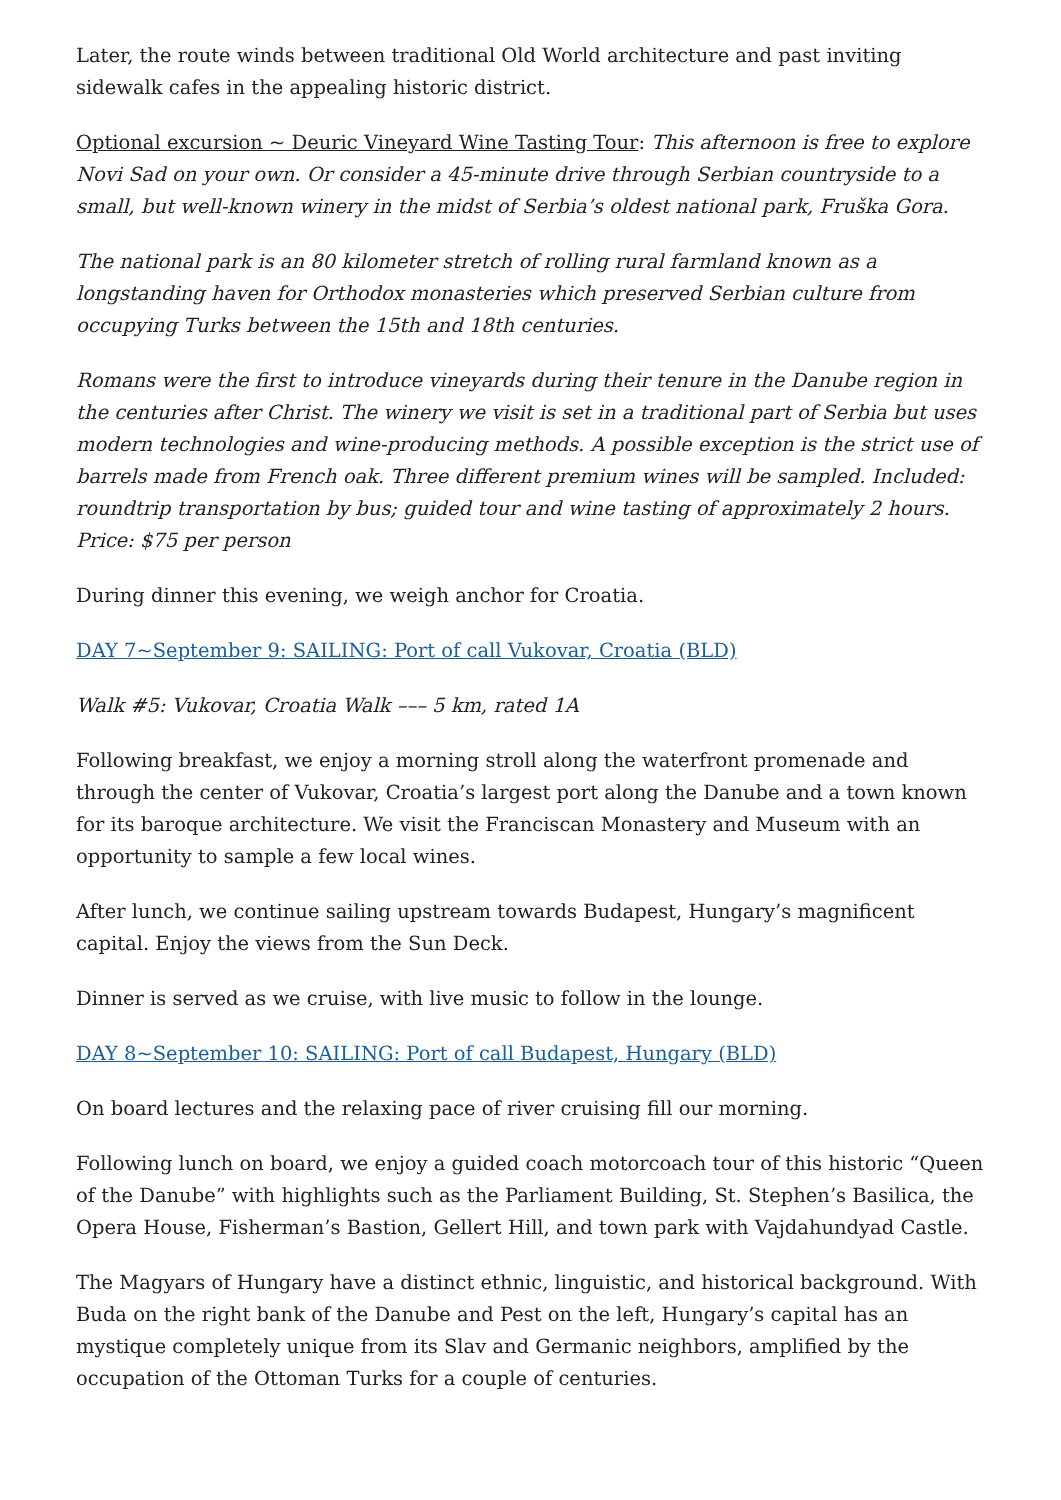Later, the route winds between traditional Old World architecture and past inviting sidewalk cafes in the appealing historic district.
Optional excursion ~ Deuric Vineyard Wine Tasting Tour: This afternoon is free to explore Novi Sad on your own. Or consider a 45-minute drive through Serbian countryside to a small, but well-known winery in the midst of Serbia’s oldest national park, Fruška Gora.
The national park is an 80 kilometer stretch of rolling rural farmland known as a longstanding haven for Orthodox monasteries which preserved Serbian culture from occupying Turks between the 15th and 18th centuries.
Romans were the first to introduce vineyards during their tenure in the Danube region in the centuries after Christ. The winery we visit is set in a traditional part of Serbia but uses modern technologies and wine-producing methods. A possible exception is the strict use of barrels made from French oak. Three different premium wines will be sampled. Included: roundtrip transportation by bus; guided tour and wine tasting of approximately 2 hours. Price: $75 per person
During dinner this evening, we weigh anchor for Croatia.
DAY 7~September 9: SAILING: Port of call Vukovar, Croatia (BLD)
Walk #5: Vukovar, Croatia Walk ––– 5 km, rated 1A
Following breakfast, we enjoy a morning stroll along the waterfront promenade and through the center of Vukovar, Croatia’s largest port along the Danube and a town known for its baroque architecture. We visit the Franciscan Monastery and Museum with an opportunity to sample a few local wines.
After lunch, we continue sailing upstream towards Budapest, Hungary’s magnificent capital. Enjoy the views from the Sun Deck.
Dinner is served as we cruise, with live music to follow in the lounge.
DAY 8~September 10: SAILING: Port of call Budapest, Hungary (BLD)
On board lectures and the relaxing pace of river cruising fill our morning.
Following lunch on board, we enjoy a guided coach motorcoach tour of this historic “Queen of the Danube” with highlights such as the Parliament Building, St. Stephen’s Basilica, the Opera House, Fisherman’s Bastion, Gellert Hill, and town park with Vajdahundyad Castle.
The Magyars of Hungary have a distinct ethnic, linguistic, and historical background. With Buda on the right bank of the Danube and Pest on the left, Hungary’s capital has an mystique completely unique from its Slav and Germanic neighbors, amplified by the occupation of the Ottoman Turks for a couple of centuries.